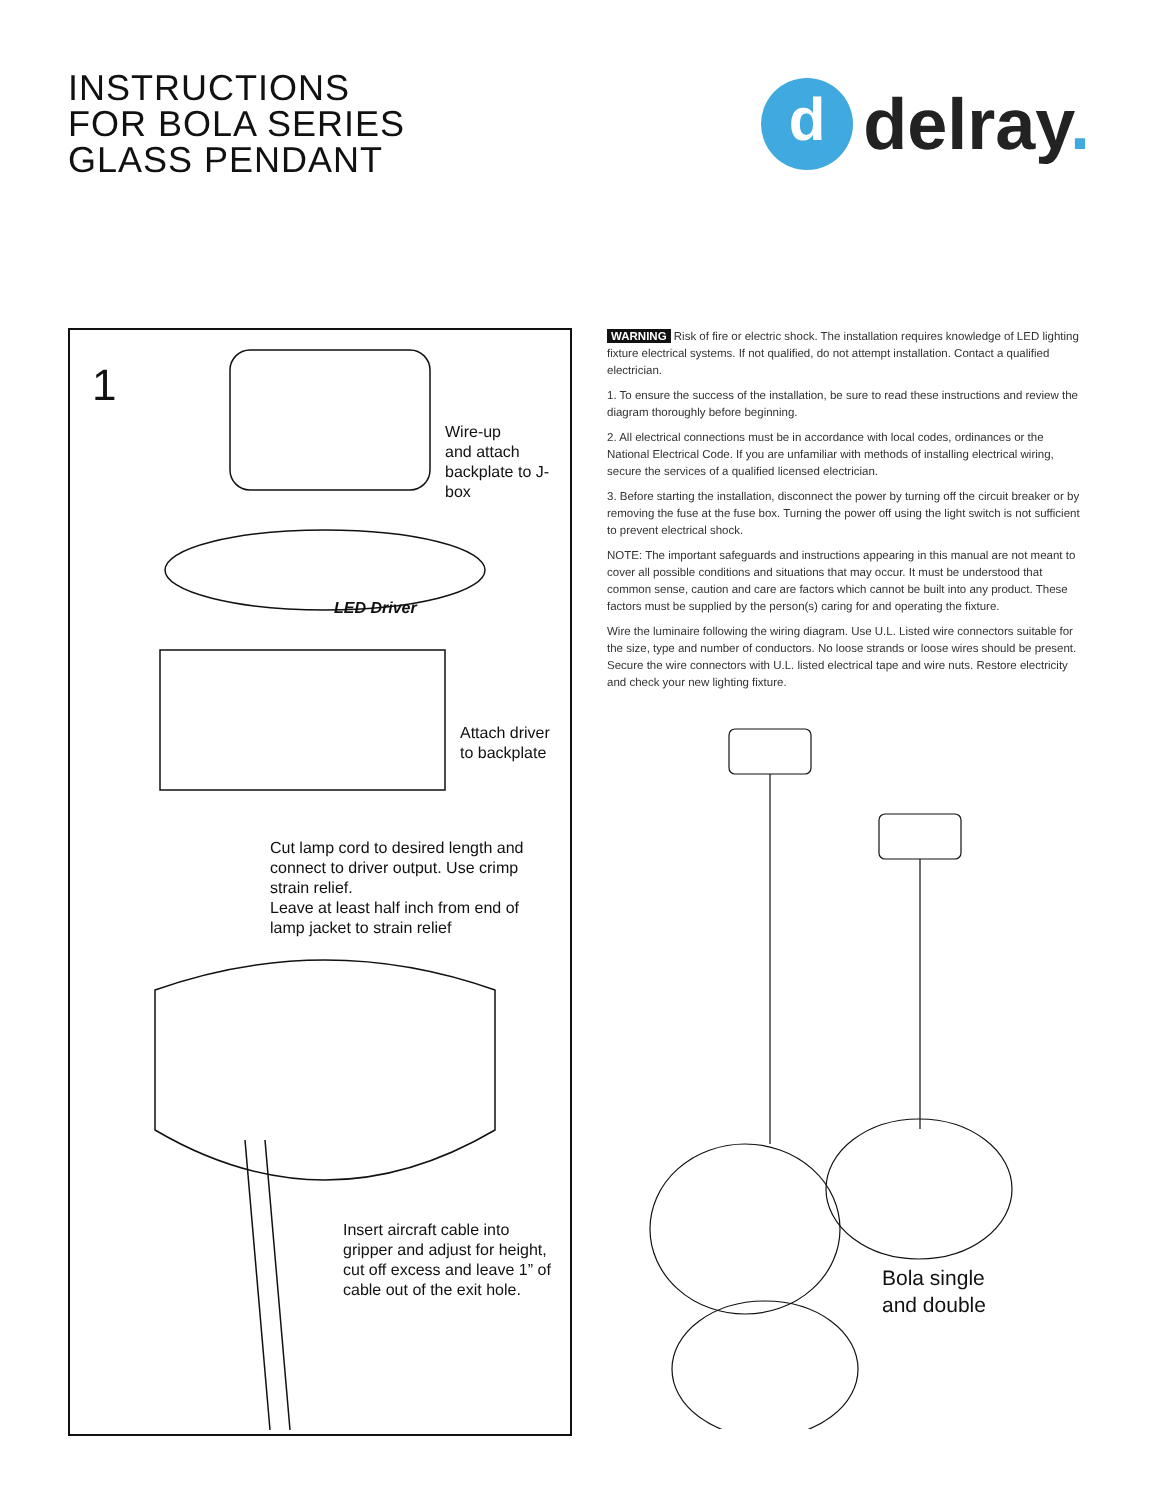INSTRUCTIONS
FOR BOLA SERIES
GLASS PENDANT
d
delray.
1
Wire-up
and attach
backplate to J-box
LED Driver
Attach driver
to backplate
Cut lamp cord to desired length and
connect to driver output. Use crimp
strain relief.
Leave at least half inch from end of
lamp jacket to strain relief
Insert aircraft cable into
gripper and adjust for height,
cut off excess and leave 1” of
cable out of the exit hole.
WARNING Risk of fire or electric shock. The installation requires knowledge of LED lighting fixture electrical systems. If not qualified, do not attempt installation. Contact a qualified electrician.
1. To ensure the success of the installation, be sure to read these instructions and review the diagram thoroughly before beginning.
2. All electrical connections must be in accordance with local codes, ordinances or the National Electrical Code. If you are unfamiliar with methods of installing electrical wiring, secure the services of a qualified licensed electrician.
3. Before starting the installation, disconnect the power by turning off the circuit breaker or by removing the fuse at the fuse box. Turning the power off using the light switch is not sufficient to prevent electrical shock.
NOTE: The important safeguards and instructions appearing in this manual are not meant to cover all possible conditions and situations that may occur. It must be understood that common sense, caution and care are factors which cannot be built into any product. These factors must be supplied by the person(s) caring for and operating the fixture.
Wire the luminaire following the wiring diagram. Use U.L. Listed wire connectors suitable for the size, type and number of conductors. No loose strands or loose wires should be present. Secure the wire connectors with U.L. listed electrical tape and wire nuts. Restore electricity and check your new lighting fixture.
Bola single
and double